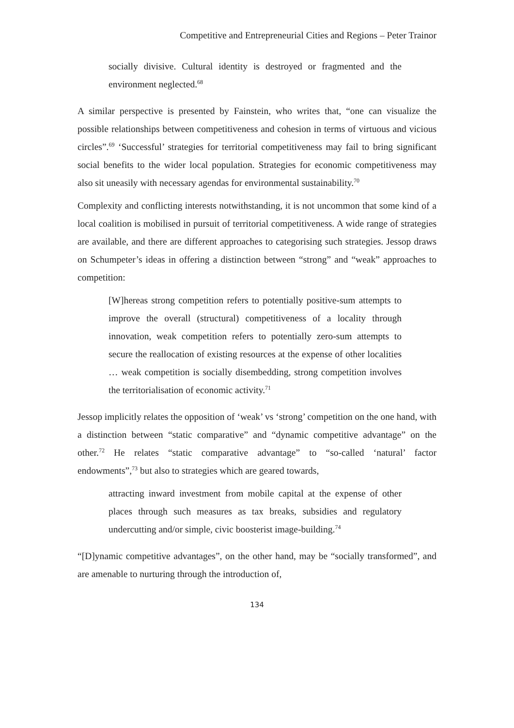Competitive and Entrepreneurial Cities and Regions – Peter Trainor
socially divisive. Cultural identity is destroyed or fragmented and the environment neglected.<sup>68</sup>
A similar perspective is presented by Fainstein, who writes that, “one can visualize the possible relationships between competitiveness and cohesion in terms of virtuous and vicious circles”.<sup>69</sup> ‘Successful’ strategies for territorial competitiveness may fail to bring significant social benefits to the wider local population. Strategies for economic competitiveness may also sit uneasily with necessary agendas for environmental sustainability.<sup>70</sup>
Complexity and conflicting interests notwithstanding, it is not uncommon that some kind of a local coalition is mobilised in pursuit of territorial competitiveness. A wide range of strategies are available, and there are different approaches to categorising such strategies. Jessop draws on Schumpeter’s ideas in offering a distinction between “strong” and “weak” approaches to competition:
[W]hereas strong competition refers to potentially positive-sum attempts to improve the overall (structural) competitiveness of a locality through innovation, weak competition refers to potentially zero-sum attempts to secure the reallocation of existing resources at the expense of other localities … weak competition is socially disembedding, strong competition involves the territorialisation of economic activity.<sup>71</sup>
Jessop implicitly relates the opposition of ‘weak’ vs ‘strong’ competition on the one hand, with a distinction between “static comparative” and “dynamic competitive advantage” on the other.<sup>72</sup> He relates “static comparative advantage” to “so-called ‘natural’ factor endowments”,<sup>73</sup> but also to strategies which are geared towards,
attracting inward investment from mobile capital at the expense of other places through such measures as tax breaks, subsidies and regulatory undercutting and/or simple, civic boosterist image-building.<sup>74</sup>
“[D]ynamic competitive advantages”, on the other hand, may be “socially transformed”, and are amenable to nurturing through the introduction of,
134